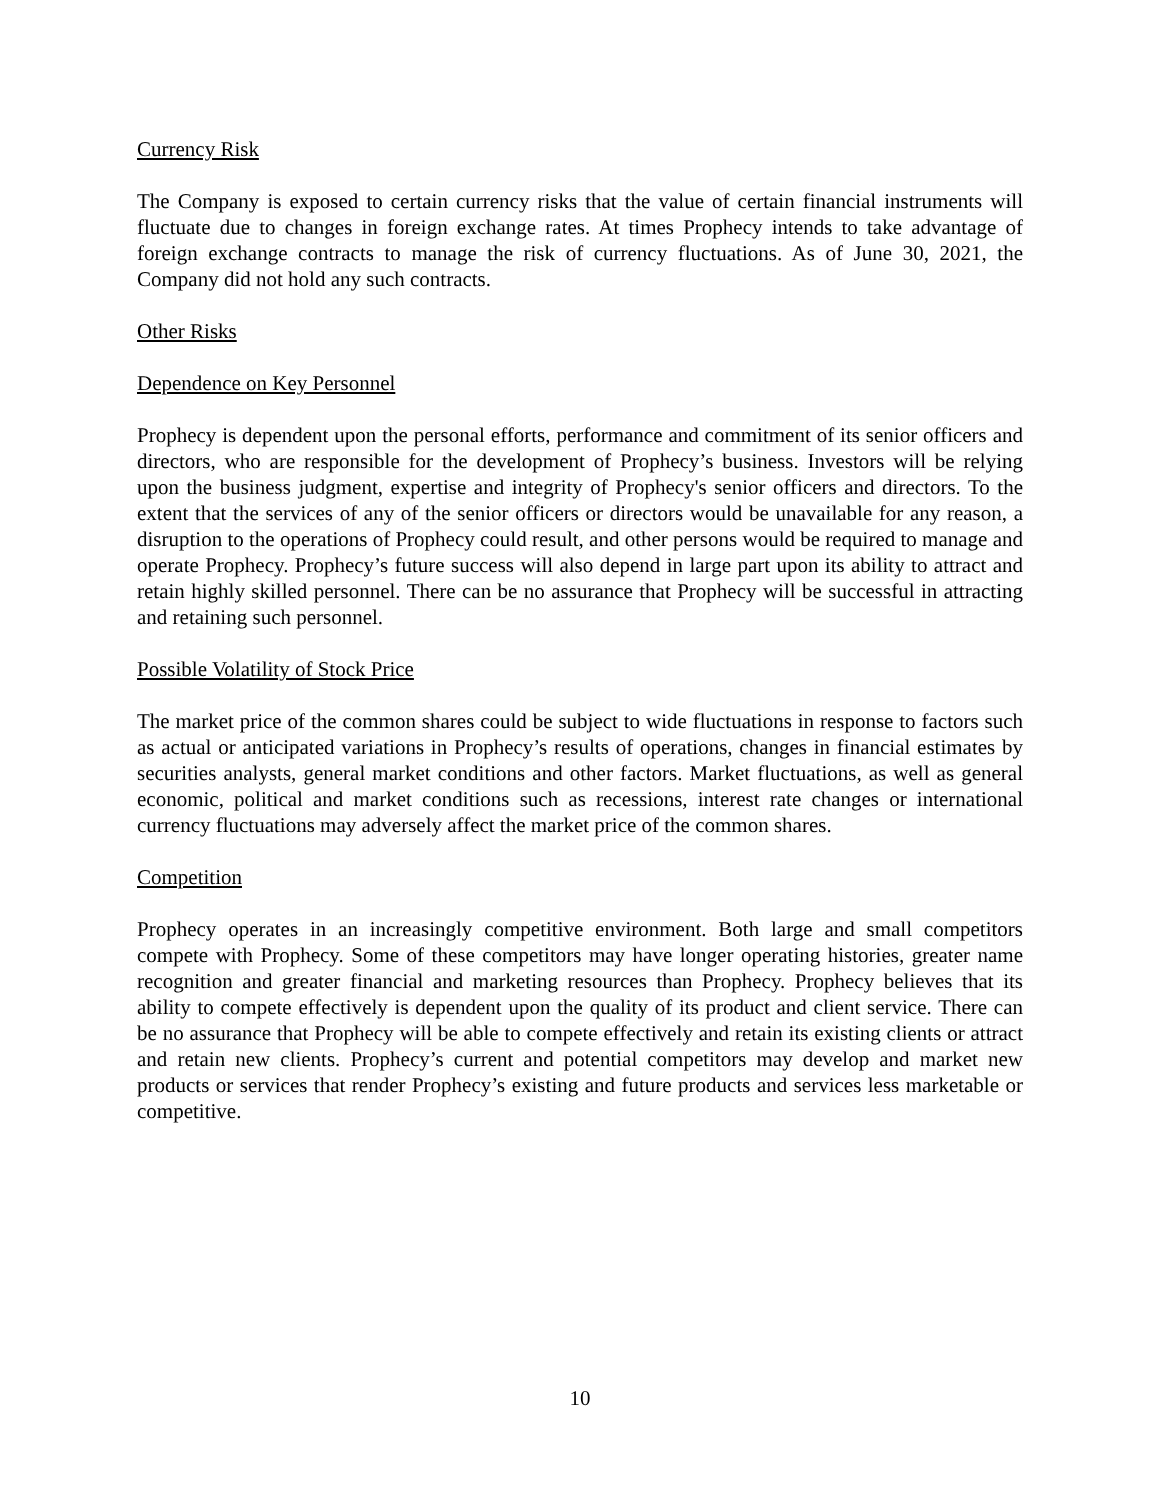Currency Risk
The Company is exposed to certain currency risks that the value of certain financial instruments will fluctuate due to changes in foreign exchange rates. At times Prophecy intends to take advantage of foreign exchange contracts to manage the risk of currency fluctuations. As of June 30, 2021, the Company did not hold any such contracts.
Other Risks
Dependence on Key Personnel
Prophecy is dependent upon the personal efforts, performance and commitment of its senior officers and directors, who are responsible for the development of Prophecy’s business. Investors will be relying upon the business judgment, expertise and integrity of Prophecy's senior officers and directors. To the extent that the services of any of the senior officers or directors would be unavailable for any reason, a disruption to the operations of Prophecy could result, and other persons would be required to manage and operate Prophecy. Prophecy’s future success will also depend in large part upon its ability to attract and retain highly skilled personnel. There can be no assurance that Prophecy will be successful in attracting and retaining such personnel.
Possible Volatility of Stock Price
The market price of the common shares could be subject to wide fluctuations in response to factors such as actual or anticipated variations in Prophecy’s results of operations, changes in financial estimates by securities analysts, general market conditions and other factors. Market fluctuations, as well as general economic, political and market conditions such as recessions, interest rate changes or international currency fluctuations may adversely affect the market price of the common shares.
Competition
Prophecy operates in an increasingly competitive environment. Both large and small competitors compete with Prophecy. Some of these competitors may have longer operating histories, greater name recognition and greater financial and marketing resources than Prophecy. Prophecy believes that its ability to compete effectively is dependent upon the quality of its product and client service. There can be no assurance that Prophecy will be able to compete effectively and retain its existing clients or attract and retain new clients. Prophecy’s current and potential competitors may develop and market new products or services that render Prophecy’s existing and future products and services less marketable or competitive.
10